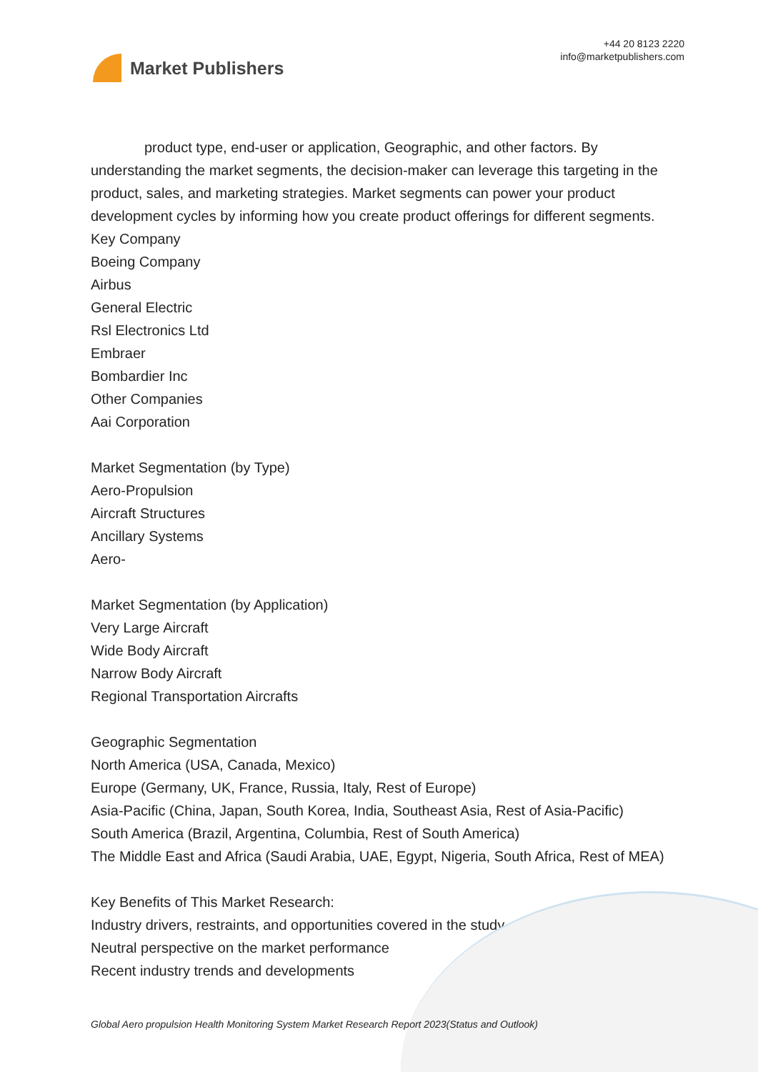Market Publishers
+44 20 8123 2220
info@marketpublishers.com
product type, end-user or application, Geographic, and other factors. By understanding the market segments, the decision-maker can leverage this targeting in the product, sales, and marketing strategies. Market segments can power your product development cycles by informing how you create product offerings for different segments.
Key Company
Boeing Company
Airbus
General Electric
Rsl Electronics Ltd
Embraer
Bombardier Inc
Other Companies
Aai Corporation
Market Segmentation (by Type)
Aero-Propulsion
Aircraft Structures
Ancillary Systems
Aero-
Market Segmentation (by Application)
Very Large Aircraft
Wide Body Aircraft
Narrow Body Aircraft
Regional Transportation Aircrafts
Geographic Segmentation
North America (USA, Canada, Mexico)
Europe (Germany, UK, France, Russia, Italy, Rest of Europe)
Asia-Pacific (China, Japan, South Korea, India, Southeast Asia, Rest of Asia-Pacific)
South America (Brazil, Argentina, Columbia, Rest of South America)
The Middle East and Africa (Saudi Arabia, UAE, Egypt, Nigeria, South Africa, Rest of MEA)
Key Benefits of This Market Research:
Industry drivers, restraints, and opportunities covered in the study
Neutral perspective on the market performance
Recent industry trends and developments
Global Aero propulsion Health Monitoring System Market Research Report 2023(Status and Outlook)